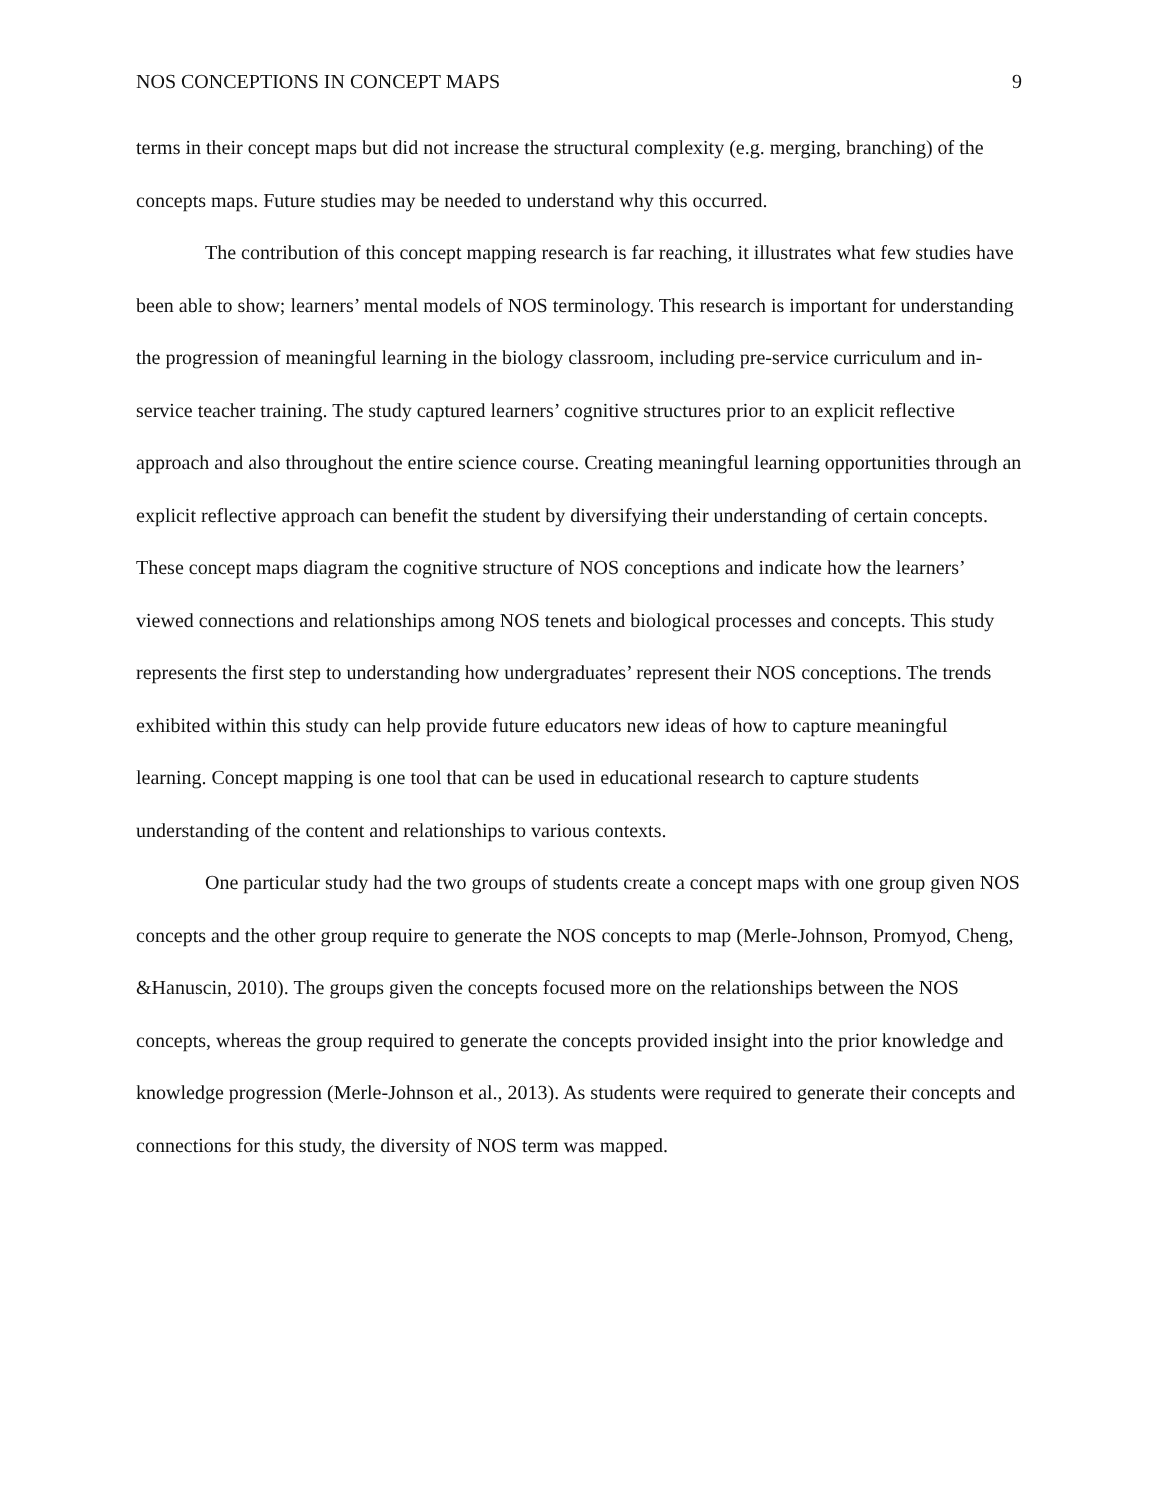NOS CONCEPTIONS IN CONCEPT MAPS 9
terms in their concept maps but did not increase the structural complexity (e.g. merging, branching) of the concepts maps. Future studies may be needed to understand why this occurred.
The contribution of this concept mapping research is far reaching, it illustrates what few studies have been able to show; learners’ mental models of NOS terminology. This research is important for understanding the progression of meaningful learning in the biology classroom, including pre-service curriculum and in-service teacher training. The study captured learners’ cognitive structures prior to an explicit reflective approach and also throughout the entire science course. Creating meaningful learning opportunities through an explicit reflective approach can benefit the student by diversifying their understanding of certain concepts. These concept maps diagram the cognitive structure of NOS conceptions and indicate how the learners’ viewed connections and relationships among NOS tenets and biological processes and concepts. This study represents the first step to understanding how undergraduates’ represent their NOS conceptions. The trends exhibited within this study can help provide future educators new ideas of how to capture meaningful learning. Concept mapping is one tool that can be used in educational research to capture students understanding of the content and relationships to various contexts.
One particular study had the two groups of students create a concept maps with one group given NOS concepts and the other group require to generate the NOS concepts to map (Merle-Johnson, Promyod, Cheng, &Hanuscin, 2010). The groups given the concepts focused more on the relationships between the NOS concepts, whereas the group required to generate the concepts provided insight into the prior knowledge and knowledge progression (Merle-Johnson et al., 2013). As students were required to generate their concepts and connections for this study, the diversity of NOS term was mapped.